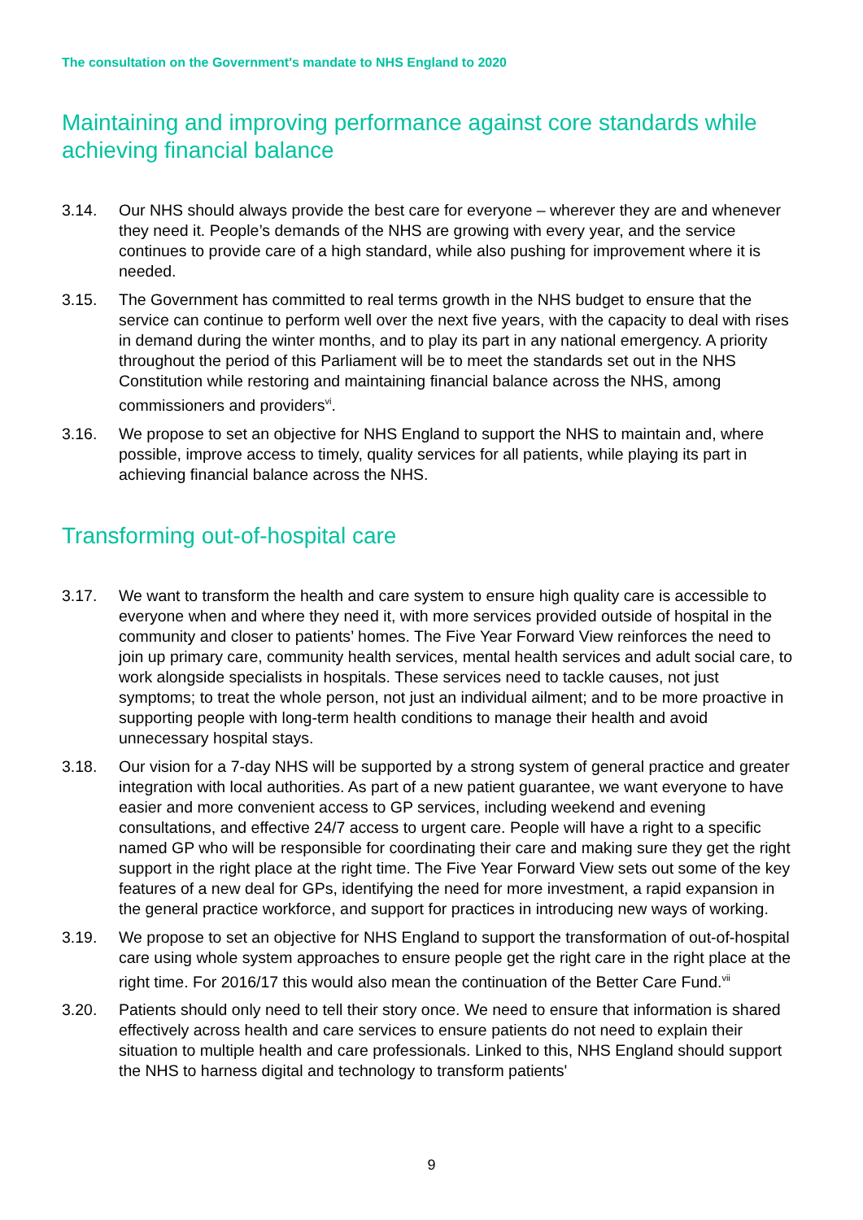The consultation on the Government's mandate to NHS England to 2020
Maintaining and improving performance against core standards while achieving financial balance
3.14. Our NHS should always provide the best care for everyone – wherever they are and whenever they need it. People’s demands of the NHS are growing with every year, and the service continues to provide care of a high standard, while also pushing for improvement where it is needed.
3.15. The Government has committed to real terms growth in the NHS budget to ensure that the service can continue to perform well over the next five years, with the capacity to deal with rises in demand during the winter months, and to play its part in any national emergency. A priority throughout the period of this Parliament will be to meet the standards set out in the NHS Constitution while restoring and maintaining financial balance across the NHS, among commissioners and providers<sup>vi</sup>.
3.16. We propose to set an objective for NHS England to support the NHS to maintain and, where possible, improve access to timely, quality services for all patients, while playing its part in achieving financial balance across the NHS.
Transforming out-of-hospital care
3.17. We want to transform the health and care system to ensure high quality care is accessible to everyone when and where they need it, with more services provided outside of hospital in the community and closer to patients’ homes. The Five Year Forward View reinforces the need to join up primary care, community health services, mental health services and adult social care, to work alongside specialists in hospitals. These services need to tackle causes, not just symptoms; to treat the whole person, not just an individual ailment; and to be more proactive in supporting people with long-term health conditions to manage their health and avoid unnecessary hospital stays.
3.18. Our vision for a 7-day NHS will be supported by a strong system of general practice and greater integration with local authorities. As part of a new patient guarantee, we want everyone to have easier and more convenient access to GP services, including weekend and evening consultations, and effective 24/7 access to urgent care. People will have a right to a specific named GP who will be responsible for coordinating their care and making sure they get the right support in the right place at the right time. The Five Year Forward View sets out some of the key features of a new deal for GPs, identifying the need for more investment, a rapid expansion in the general practice workforce, and support for practices in introducing new ways of working.
3.19. We propose to set an objective for NHS England to support the transformation of out-of-hospital care using whole system approaches to ensure people get the right care in the right place at the right time. For 2016/17 this would also mean the continuation of the Better Care Fund.<sup>vii</sup>
3.20. Patients should only need to tell their story once. We need to ensure that information is shared effectively across health and care services to ensure patients do not need to explain their situation to multiple health and care professionals. Linked to this, NHS England should support the NHS to harness digital and technology to transform patients'
9